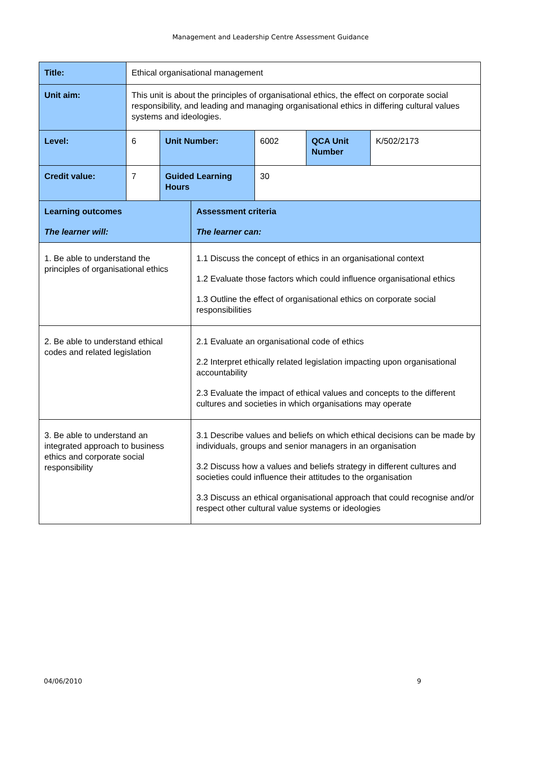Management and Leadership Centre Assessment Guidance
| Title: | Ethical organisational management | | | | |
| Unit aim: | This unit is about the principles of organisational ethics, the effect on corporate social responsibility, and leading and managing organisational ethics in differing cultural values systems and ideologies. | | | | |
| Level: | 6 | Unit Number: | 6002 | QCA Unit Number | K/502/2173 |
| Credit value: | 7 | Guided Learning Hours | 30 | | |
| Learning outcomes The learner will: | Assessment criteria The learner can: |
| 1. Be able to understand the principles of organisational ethics | 1.1 Discuss the concept of ethics in an organisational context 1.2 Evaluate those factors which could influence organisational ethics 1.3 Outline the effect of organisational ethics on corporate social responsibilities |
| 2. Be able to understand ethical codes and related legislation | 2.1 Evaluate an organisational code of ethics 2.2 Interpret ethically related legislation impacting upon organisational accountability 2.3 Evaluate the impact of ethical values and concepts to the different cultures and societies in which organisations may operate |
| 3. Be able to understand an integrated approach to business ethics and corporate social responsibility | 3.1 Describe values and beliefs on which ethical decisions can be made by individuals, groups and senior managers in an organisation 3.2 Discuss how a values and beliefs strategy in different cultures and societies could influence their attitudes to the organisation 3.3 Discuss an ethical organisational approach that could recognise and/or respect other cultural value systems or ideologies |
04/06/2010 9